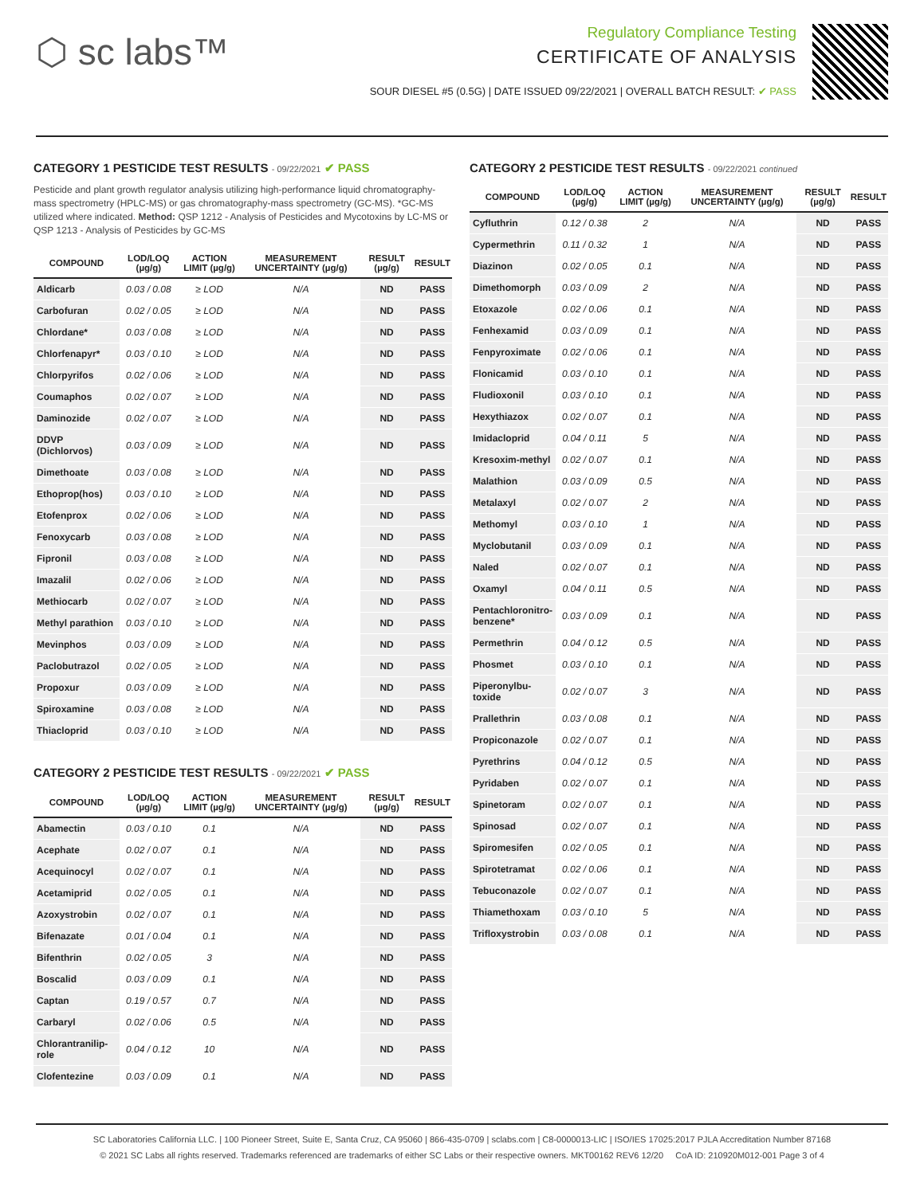⬡ sc labs™
Regulatory Compliance Testing
CERTIFICATE OF ANALYSIS
SOUR DIESEL #5 (0.5G) | DATE ISSUED 09/22/2021 | OVERALL BATCH RESULT: ✔ PASS
CATEGORY 1 PESTICIDE TEST RESULTS - 09/22/2021 ✔ PASS
Pesticide and plant growth regulator analysis utilizing high-performance liquid chromatography-mass spectrometry (HPLC-MS) or gas chromatography-mass spectrometry (GC-MS). *GC-MS utilized where indicated. Method: QSP 1212 - Analysis of Pesticides and Mycotoxins by LC-MS or QSP 1213 - Analysis of Pesticides by GC-MS
| COMPOUND | LOD/LOQ (µg/g) | ACTION LIMIT (µg/g) | MEASUREMENT UNCERTAINTY (µg/g) | RESULT (µg/g) | RESULT |
| --- | --- | --- | --- | --- | --- |
| Aldicarb | 0.03 / 0.08 | ≥ LOD | N/A | ND | PASS |
| Carbofuran | 0.02 / 0.05 | ≥ LOD | N/A | ND | PASS |
| Chlordane* | 0.03 / 0.08 | ≥ LOD | N/A | ND | PASS |
| Chlorfenapyr* | 0.03 / 0.10 | ≥ LOD | N/A | ND | PASS |
| Chlorpyrifos | 0.02 / 0.06 | ≥ LOD | N/A | ND | PASS |
| Coumaphos | 0.02 / 0.07 | ≥ LOD | N/A | ND | PASS |
| Daminozide | 0.02 / 0.07 | ≥ LOD | N/A | ND | PASS |
| DDVP (Dichlorvos) | 0.03 / 0.09 | ≥ LOD | N/A | ND | PASS |
| Dimethoate | 0.03 / 0.08 | ≥ LOD | N/A | ND | PASS |
| Ethoprop(hos) | 0.03 / 0.10 | ≥ LOD | N/A | ND | PASS |
| Etofenprox | 0.02 / 0.06 | ≥ LOD | N/A | ND | PASS |
| Fenoxycarb | 0.03 / 0.08 | ≥ LOD | N/A | ND | PASS |
| Fipronil | 0.03 / 0.08 | ≥ LOD | N/A | ND | PASS |
| Imazalil | 0.02 / 0.06 | ≥ LOD | N/A | ND | PASS |
| Methiocarb | 0.02 / 0.07 | ≥ LOD | N/A | ND | PASS |
| Methyl parathion | 0.03 / 0.10 | ≥ LOD | N/A | ND | PASS |
| Mevinphos | 0.03 / 0.09 | ≥ LOD | N/A | ND | PASS |
| Paclobutrazol | 0.02 / 0.05 | ≥ LOD | N/A | ND | PASS |
| Propoxur | 0.03 / 0.09 | ≥ LOD | N/A | ND | PASS |
| Spiroxamine | 0.03 / 0.08 | ≥ LOD | N/A | ND | PASS |
| Thiacloprid | 0.03 / 0.10 | ≥ LOD | N/A | ND | PASS |
CATEGORY 2 PESTICIDE TEST RESULTS - 09/22/2021 ✔ PASS
| COMPOUND | LOD/LOQ (µg/g) | ACTION LIMIT (µg/g) | MEASUREMENT UNCERTAINTY (µg/g) | RESULT (µg/g) | RESULT |
| --- | --- | --- | --- | --- | --- |
| Abamectin | 0.03 / 0.10 | 0.1 | N/A | ND | PASS |
| Acephate | 0.02 / 0.07 | 0.1 | N/A | ND | PASS |
| Acequinocyl | 0.02 / 0.07 | 0.1 | N/A | ND | PASS |
| Acetamiprid | 0.02 / 0.05 | 0.1 | N/A | ND | PASS |
| Azoxystrobin | 0.02 / 0.07 | 0.1 | N/A | ND | PASS |
| Bifenazate | 0.01 / 0.04 | 0.1 | N/A | ND | PASS |
| Bifenthrin | 0.02 / 0.05 | 3 | N/A | ND | PASS |
| Boscalid | 0.03 / 0.09 | 0.1 | N/A | ND | PASS |
| Captan | 0.19 / 0.57 | 0.7 | N/A | ND | PASS |
| Carbaryl | 0.02 / 0.06 | 0.5 | N/A | ND | PASS |
| Chlorantranilip-role | 0.04 / 0.12 | 10 | N/A | ND | PASS |
| Clofentezine | 0.03 / 0.09 | 0.1 | N/A | ND | PASS |
CATEGORY 2 PESTICIDE TEST RESULTS - 09/22/2021 continued
| COMPOUND | LOD/LOQ (µg/g) | ACTION LIMIT (µg/g) | MEASUREMENT UNCERTAINTY (µg/g) | RESULT (µg/g) | RESULT |
| --- | --- | --- | --- | --- | --- |
| Cyfluthrin | 0.12 / 0.38 | 2 | N/A | ND | PASS |
| Cypermethrin | 0.11 / 0.32 | 1 | N/A | ND | PASS |
| Diazinon | 0.02 / 0.05 | 0.1 | N/A | ND | PASS |
| Dimethomorph | 0.03 / 0.09 | 2 | N/A | ND | PASS |
| Etoxazole | 0.02 / 0.06 | 0.1 | N/A | ND | PASS |
| Fenhexamid | 0.03 / 0.09 | 0.1 | N/A | ND | PASS |
| Fenpyroximate | 0.02 / 0.06 | 0.1 | N/A | ND | PASS |
| Flonicamid | 0.03 / 0.10 | 0.1 | N/A | ND | PASS |
| Fludioxonil | 0.03 / 0.10 | 0.1 | N/A | ND | PASS |
| Hexythiazox | 0.02 / 0.07 | 0.1 | N/A | ND | PASS |
| Imidacloprid | 0.04 / 0.11 | 5 | N/A | ND | PASS |
| Kresoxim-methyl | 0.02 / 0.07 | 0.1 | N/A | ND | PASS |
| Malathion | 0.03 / 0.09 | 0.5 | N/A | ND | PASS |
| Metalaxyl | 0.02 / 0.07 | 2 | N/A | ND | PASS |
| Methomyl | 0.03 / 0.10 | 1 | N/A | ND | PASS |
| Myclobutanil | 0.03 / 0.09 | 0.1 | N/A | ND | PASS |
| Naled | 0.02 / 0.07 | 0.1 | N/A | ND | PASS |
| Oxamyl | 0.04 / 0.11 | 0.5 | N/A | ND | PASS |
| Pentachloronitro-benzene* | 0.03 / 0.09 | 0.1 | N/A | ND | PASS |
| Permethrin | 0.04 / 0.12 | 0.5 | N/A | ND | PASS |
| Phosmet | 0.03 / 0.10 | 0.1 | N/A | ND | PASS |
| Piperonylbu-toxide | 0.02 / 0.07 | 3 | N/A | ND | PASS |
| Prallethrin | 0.03 / 0.08 | 0.1 | N/A | ND | PASS |
| Propiconazole | 0.02 / 0.07 | 0.1 | N/A | ND | PASS |
| Pyrethrins | 0.04 / 0.12 | 0.5 | N/A | ND | PASS |
| Pyridaben | 0.02 / 0.07 | 0.1 | N/A | ND | PASS |
| Spinetoram | 0.02 / 0.07 | 0.1 | N/A | ND | PASS |
| Spinosad | 0.02 / 0.07 | 0.1 | N/A | ND | PASS |
| Spiromesifen | 0.02 / 0.05 | 0.1 | N/A | ND | PASS |
| Spirotetramat | 0.02 / 0.06 | 0.1 | N/A | ND | PASS |
| Tebuconazole | 0.02 / 0.07 | 0.1 | N/A | ND | PASS |
| Thiamethoxam | 0.03 / 0.10 | 5 | N/A | ND | PASS |
| Trifloxystrobin | 0.03 / 0.08 | 0.1 | N/A | ND | PASS |
SC Laboratories California LLC. | 100 Pioneer Street, Suite E, Santa Cruz, CA 95060 | 866-435-0709 | sclabs.com | C8-0000013-LIC | ISO/IES 17025:2017 PJLA Accreditation Number 87168
© 2021 SC Labs all rights reserved. Trademarks referenced are trademarks of either SC Labs or their respective owners. MKT00162 REV6 12/20 CoA ID: 210920M012-001 Page 3 of 4